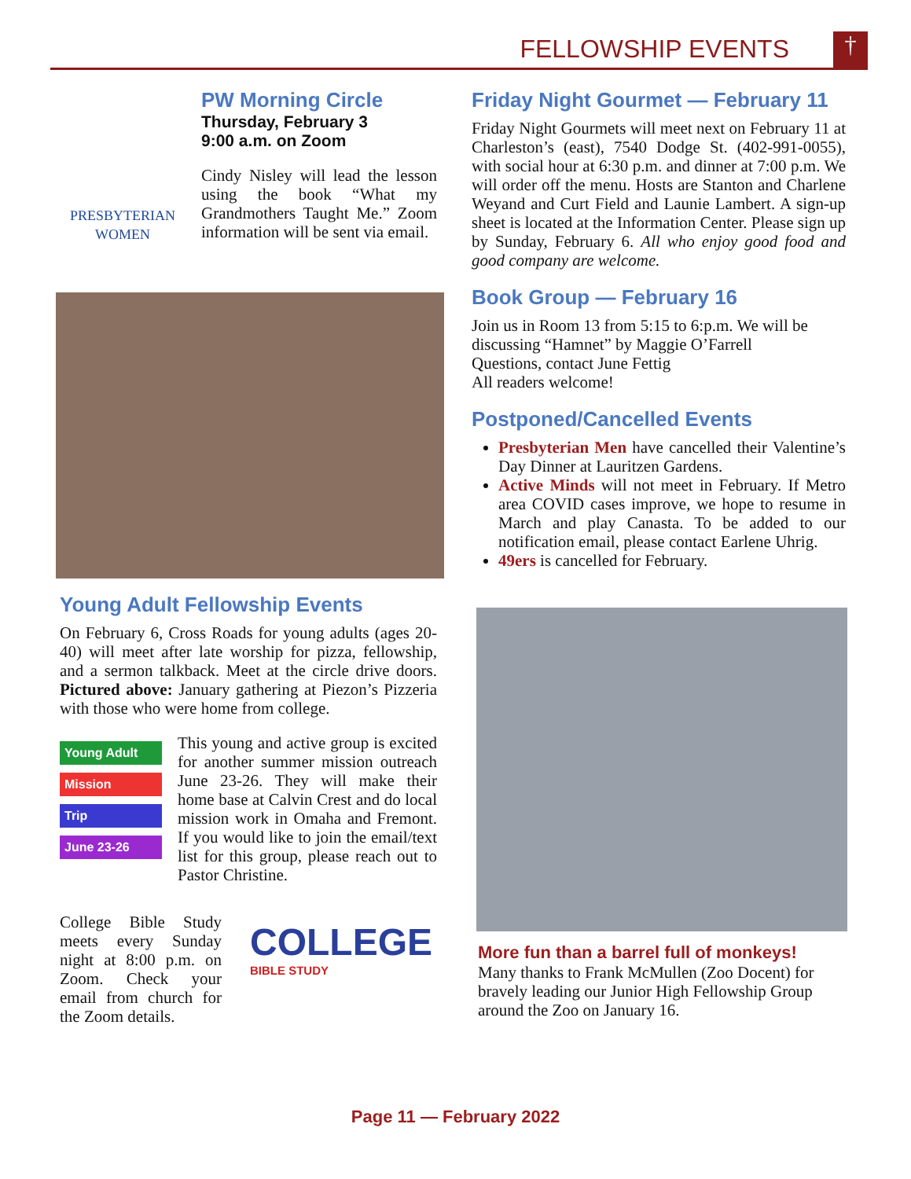FELLOWSHIP EVENTS †
PRESBYTERIAN WOMEN
PW Morning Circle
Thursday, February 3
9:00 a.m. on Zoom
Cindy Nisley will lead the lesson using the book “What my Grandmothers Taught Me.” Zoom information will be sent via email.
Young Adult Fellowship Events
On February 6, Cross Roads for young adults (ages 20-40) will meet after late worship for pizza, fellowship, and a sermon talkback. Meet at the circle drive doors. Pictured above: January gathering at Piezon’s Pizzeria with those who were home from college.
Young Adult
Mission
Trip
June 23-26
This young and active group is excited for another summer mission outreach June 23-26. They will make their home base at Calvin Crest and do local mission work in Omaha and Fremont. If you would like to join the email/text list for this group, please reach out to Pastor Christine.
College Bible Study meets every Sunday night at 8:00 p.m. on Zoom. Check your email from church for the Zoom details.
COLLEGE
BIBLE STUDY
Friday Night Gourmet — February 11
Friday Night Gourmets will meet next on February 11 at Charleston’s (east), 7540 Dodge St. (402-991-0055), with social hour at 6:30 p.m. and dinner at 7:00 p.m. We will order off the menu. Hosts are Stanton and Charlene Weyand and Curt Field and Launie Lambert. A sign-up sheet is located at the Information Center. Please sign up by Sunday, February 6. All who enjoy good food and good company are welcome.
Book Group — February 16
Join us in Room 13 from 5:15 to 6:p.m. We will be discussing “Hamnet” by Maggie O’Farrell
Questions, contact June Fettig
All readers welcome!
Postponed/Cancelled Events
Presbyterian Men have cancelled their Valentine’s Day Dinner at Lauritzen Gardens.
Active Minds will not meet in February. If Metro area COVID cases improve, we hope to resume in March and play Canasta. To be added to our notification email, please contact Earlene Uhrig.
49ers is cancelled for February.
More fun than a barrel full of monkeys!
Many thanks to Frank McMullen (Zoo Docent) for bravely leading our Junior High Fellowship Group around the Zoo on January 16.
Page 11 — February 2022